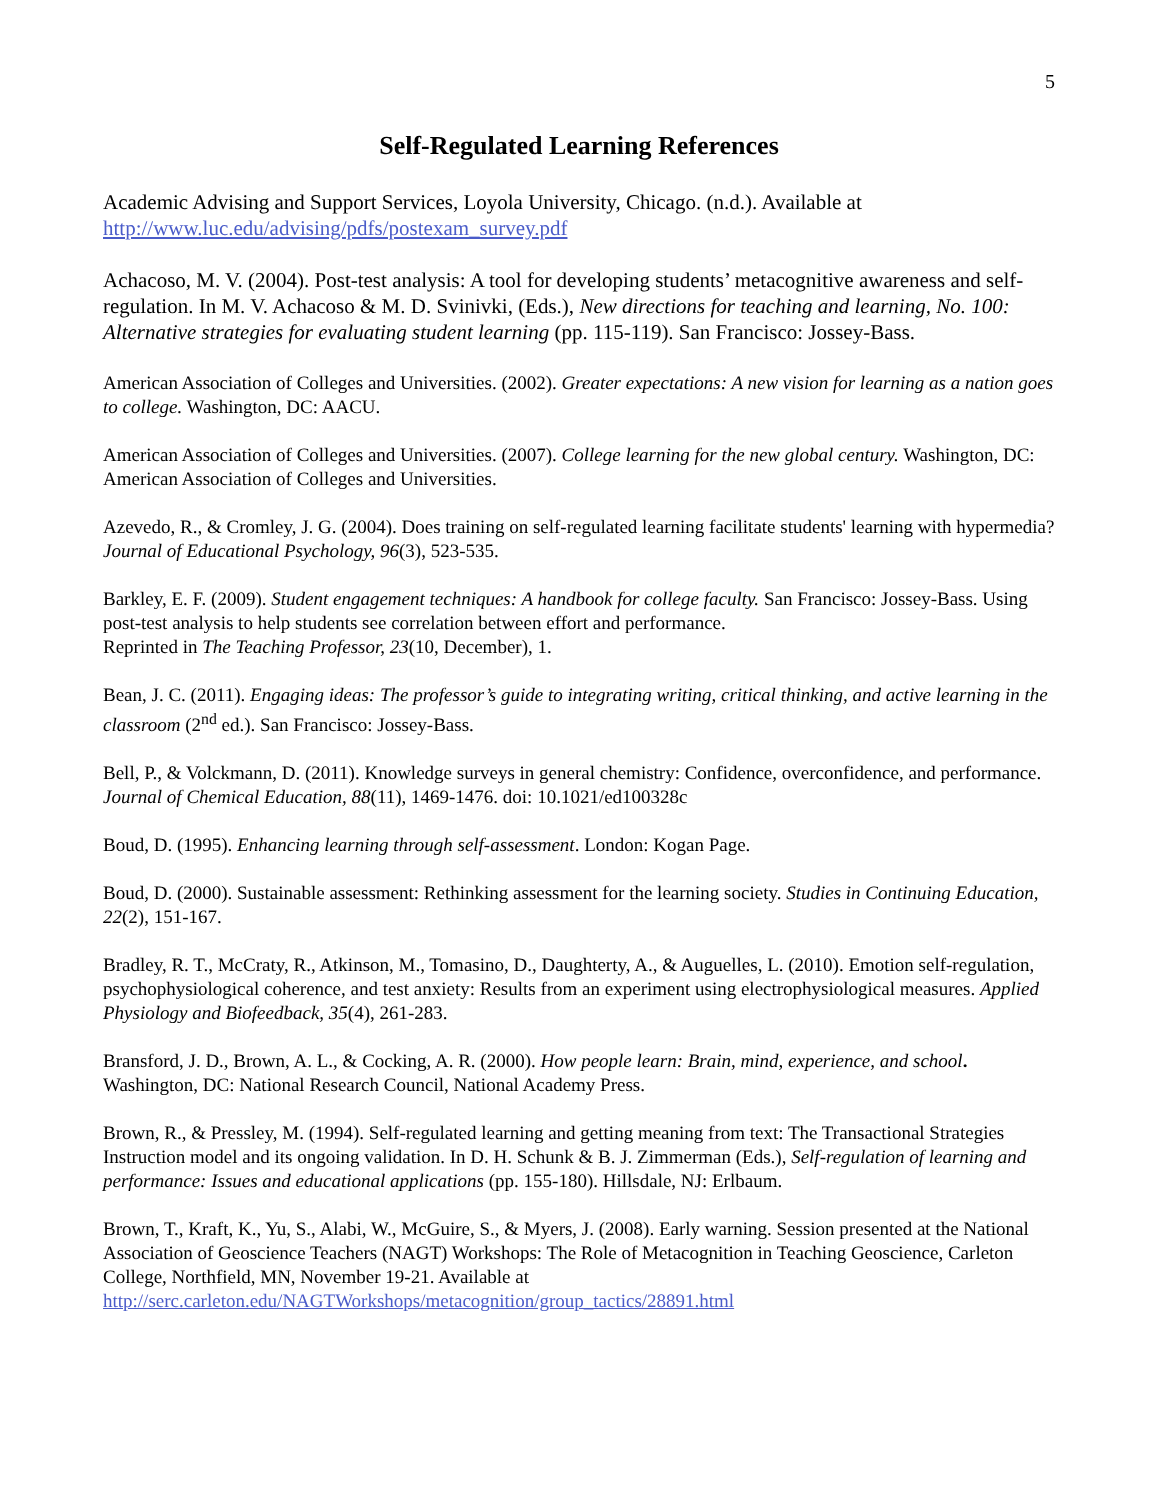5
Self-Regulated Learning References
Academic Advising and Support Services, Loyola University, Chicago. (n.d.). Available at http://www.luc.edu/advising/pdfs/postexam_survey.pdf
Achacoso, M. V. (2004). Post-test analysis: A tool for developing students’ metacognitive awareness and self-regulation. In M. V. Achacoso & M. D. Svinivki, (Eds.), New directions for teaching and learning, No. 100: Alternative strategies for evaluating student learning (pp. 115-119). San Francisco: Jossey-Bass.
American Association of Colleges and Universities. (2002). Greater expectations: A new vision for learning as a nation goes to college. Washington, DC: AACU.
American Association of Colleges and Universities. (2007). College learning for the new global century. Washington, DC: American Association of Colleges and Universities.
Azevedo, R., & Cromley, J. G. (2004). Does training on self-regulated learning facilitate students' learning with hypermedia? Journal of Educational Psychology, 96(3), 523-535.
Barkley, E. F. (2009). Student engagement techniques: A handbook for college faculty. San Francisco: Jossey-Bass. Using post-test analysis to help students see correlation between effort and performance.
Reprinted in The Teaching Professor, 23(10, December), 1.
Bean, J. C. (2011). Engaging ideas: The professor’s guide to integrating writing, critical thinking, and active learning in the classroom (2<sup>nd</sup> ed.). San Francisco: Jossey-Bass.
Bell, P., & Volckmann, D. (2011). Knowledge surveys in general chemistry: Confidence, overconfidence, and performance. Journal of Chemical Education, 88(11), 1469-1476. doi: 10.1021/ed100328c
Boud, D. (1995). Enhancing learning through self-assessment. London: Kogan Page.
Boud, D. (2000). Sustainable assessment: Rethinking assessment for the learning society. Studies in Continuing Education, 22(2), 151-167.
Bradley, R. T., McCraty, R., Atkinson, M., Tomasino, D., Daughterty, A., & Auguelles, L. (2010). Emotion self-regulation, psychophysiological coherence, and test anxiety: Results from an experiment using electrophysiological measures. Applied Physiology and Biofeedback, 35(4), 261-283.
Bransford, J. D., Brown, A. L., & Cocking, A. R. (2000). How people learn: Brain, mind, experience, and school. Washington, DC: National Research Council, National Academy Press.
Brown, R., & Pressley, M. (1994). Self-regulated learning and getting meaning from text: The Transactional Strategies Instruction model and its ongoing validation. In D. H. Schunk & B. J. Zimmerman (Eds.), Self-regulation of learning and performance: Issues and educational applications (pp. 155-180). Hillsdale, NJ: Erlbaum.
Brown, T., Kraft, K., Yu, S., Alabi, W., McGuire, S., & Myers, J. (2008). Early warning. Session presented at the National Association of Geoscience Teachers (NAGT) Workshops: The Role of Metacognition in Teaching Geoscience, Carleton College, Northfield, MN, November 19-21. Available at http://serc.carleton.edu/NAGTWorkshops/metacognition/group_tactics/28891.html